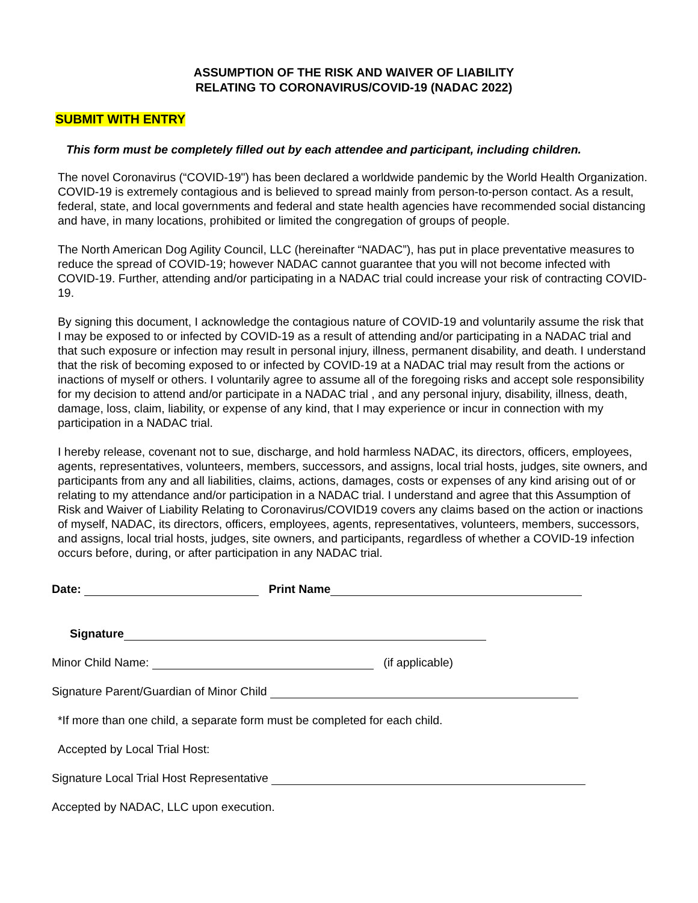ASSUMPTION OF THE RISK AND WAIVER OF LIABILITY
RELATING TO CORONAVIRUS/COVID-19 (NADAC 2022)
SUBMIT WITH ENTRY
This form must be completely filled out by each attendee and participant, including children.
The novel Coronavirus (“COVID-19") has been declared a worldwide pandemic by the World Health Organization. COVID-19 is extremely contagious and is believed to spread mainly from person-to-person contact. As a result, federal, state, and local governments and federal and state health agencies have recommended social distancing and have, in many locations, prohibited or limited the congregation of groups of people.
The North American Dog Agility Council, LLC (hereinafter “NADAC”), has put in place preventative measures to reduce the spread of COVID-19; however NADAC cannot guarantee that you will not become infected with COVID-19. Further, attending and/or participating in a NADAC trial could increase your risk of contracting COVID-19.
By signing this document, I acknowledge the contagious nature of COVID-19 and voluntarily assume the risk that I may be exposed to or infected by COVID-19 as a result of attending and/or participating in a NADAC trial and that such exposure or infection may result in personal injury, illness, permanent disability, and death. I understand that the risk of becoming exposed to or infected by COVID-19 at a NADAC trial may result from the actions or inactions of myself or others. I voluntarily agree to assume all of the foregoing risks and accept sole responsibility for my decision to attend and/or participate in a NADAC trial , and any personal injury, disability, illness, death, damage, loss, claim, liability, or expense of any kind, that I may experience or incur in connection with my participation in a NADAC trial.
I hereby release, covenant not to sue, discharge, and hold harmless NADAC, its directors, officers, employees, agents, representatives, volunteers, members, successors, and assigns, local trial hosts, judges, site owners, and participants from any and all liabilities, claims, actions, damages, costs or expenses of any kind arising out of or relating to my attendance and/or participation in a NADAC trial. I understand and agree that this Assumption of Risk and Waiver of Liability Relating to Coronavirus/COVID19 covers any claims based on the action or inactions of myself, NADAC, its directors, officers, employees, agents, representatives, volunteers, members, successors, and assigns, local trial hosts, judges, site owners, and participants, regardless of whether a COVID-19 infection occurs before, during, or after participation in any NADAC trial.
Date: Print Name
Signature
Minor Child Name: (if applicable)
Signature Parent/Guardian of Minor Child
*If more than one child, a separate form must be completed for each child.
Accepted by Local Trial Host:
Signature Local Trial Host Representative
Accepted by NADAC, LLC upon execution.